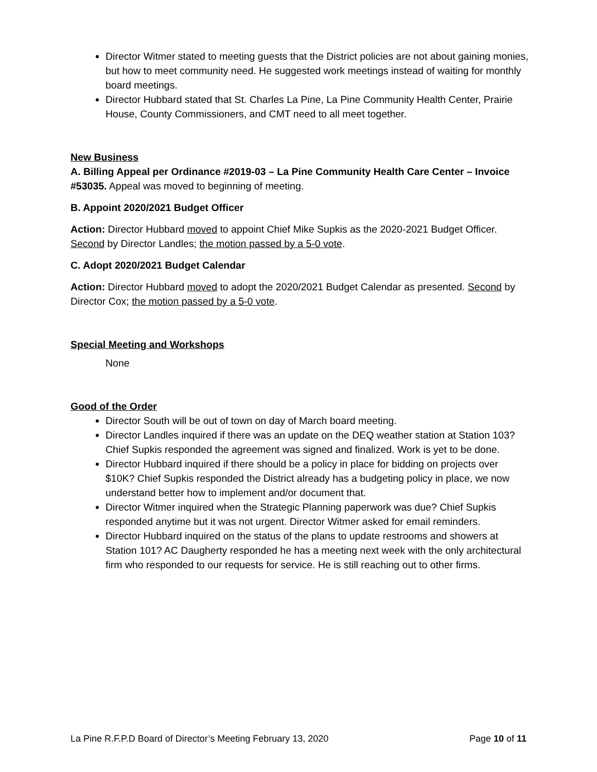Director Witmer stated to meeting guests that the District policies are not about gaining monies, but how to meet community need. He suggested work meetings instead of waiting for monthly board meetings.
Director Hubbard stated that St. Charles La Pine, La Pine Community Health Center, Prairie House, County Commissioners, and CMT need to all meet together.
New Business
A. Billing Appeal per Ordinance #2019-03 – La Pine Community Health Care Center – Invoice #53035. Appeal was moved to beginning of meeting.
B. Appoint 2020/2021 Budget Officer
Action: Director Hubbard moved to appoint Chief Mike Supkis as the 2020-2021 Budget Officer. Second by Director Landles; the motion passed by a 5-0 vote.
C. Adopt 2020/2021 Budget Calendar
Action: Director Hubbard moved to adopt the 2020/2021 Budget Calendar as presented. Second by Director Cox; the motion passed by a 5-0 vote.
Special Meeting and Workshops
None
Good of the Order
Director South will be out of town on day of March board meeting.
Director Landles inquired if there was an update on the DEQ weather station at Station 103? Chief Supkis responded the agreement was signed and finalized. Work is yet to be done.
Director Hubbard inquired if there should be a policy in place for bidding on projects over $10K? Chief Supkis responded the District already has a budgeting policy in place, we now understand better how to implement and/or document that.
Director Witmer inquired when the Strategic Planning paperwork was due? Chief Supkis responded anytime but it was not urgent. Director Witmer asked for email reminders.
Director Hubbard inquired on the status of the plans to update restrooms and showers at Station 101? AC Daugherty responded he has a meeting next week with the only architectural firm who responded to our requests for service. He is still reaching out to other firms.
La Pine R.F.P.D Board of Director’s Meeting February 13, 2020 Page 10 of 11